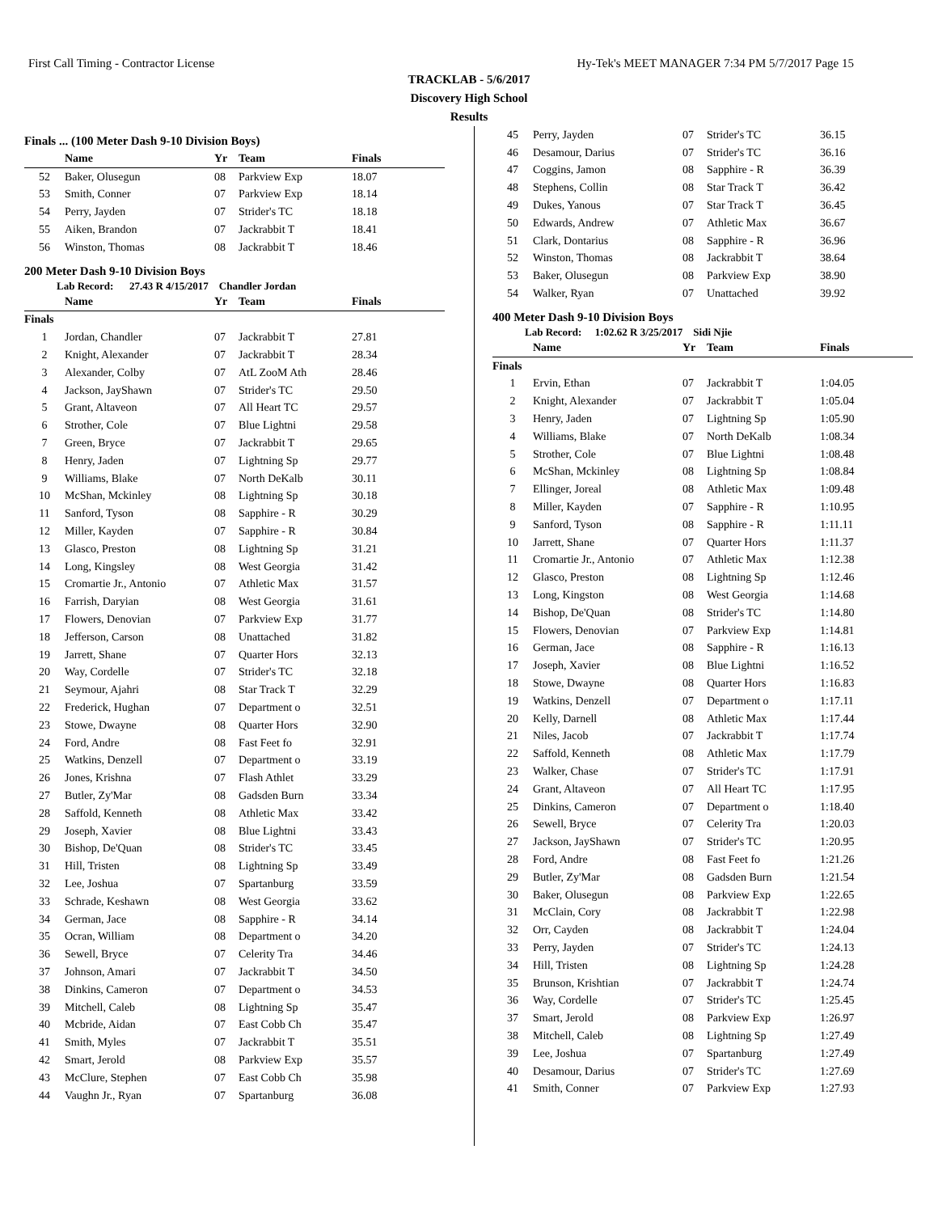First Call Timing - Contractor License Hy-Tek's MEET MANAGER 7:34 PM 5/7/2017 Page 15
TRACKLAB - 5/6/2017
Discovery High School
Results
Finals ... (100 Meter Dash 9-10 Division Boys)
| | Name | Yr | Team | Finals |
| --- | --- | --- | --- | --- |
| 52 | Baker, Olusegun | 08 | Parkview Exp | 18.07 |
| 53 | Smith, Conner | 07 | Parkview Exp | 18.14 |
| 54 | Perry, Jayden | 07 | Strider's TC | 18.18 |
| 55 | Aiken, Brandon | 07 | Jackrabbit T | 18.41 |
| 56 | Winston, Thomas | 08 | Jackrabbit T | 18.46 |
200 Meter Dash 9-10 Division Boys
Lab Record: 27.43 R 4/15/2017 Chandler Jordan
| | Name | Yr | Team | Finals |
| --- | --- | --- | --- | --- |
| Finals | | | | |
| 1 | Jordan, Chandler | 07 | Jackrabbit T | 27.81 |
| 2 | Knight, Alexander | 07 | Jackrabbit T | 28.34 |
| 3 | Alexander, Colby | 07 | AtL ZooM Ath | 28.46 |
| 4 | Jackson, JayShawn | 07 | Strider's TC | 29.50 |
| 5 | Grant, Altaveon | 07 | All Heart TC | 29.57 |
| 6 | Strother, Cole | 07 | Blue Lightni | 29.58 |
| 7 | Green, Bryce | 07 | Jackrabbit T | 29.65 |
| 8 | Henry, Jaden | 07 | Lightning Sp | 29.77 |
| 9 | Williams, Blake | 07 | North DeKalb | 30.11 |
| 10 | McShan, Mckinley | 08 | Lightning Sp | 30.18 |
| 11 | Sanford, Tyson | 08 | Sapphire - R | 30.29 |
| 12 | Miller, Kayden | 07 | Sapphire - R | 30.84 |
| 13 | Glasco, Preston | 08 | Lightning Sp | 31.21 |
| 14 | Long, Kingsley | 08 | West Georgia | 31.42 |
| 15 | Cromartie Jr., Antonio | 07 | Athletic Max | 31.57 |
| 16 | Farrish, Daryian | 08 | West Georgia | 31.61 |
| 17 | Flowers, Denovian | 07 | Parkview Exp | 31.77 |
| 18 | Jefferson, Carson | 08 | Unattached | 31.82 |
| 19 | Jarrett, Shane | 07 | Quarter Hors | 32.13 |
| 20 | Way, Cordelle | 07 | Strider's TC | 32.18 |
| 21 | Seymour, Ajahri | 08 | Star Track T | 32.29 |
| 22 | Frederick, Hughan | 07 | Department o | 32.51 |
| 23 | Stowe, Dwayne | 08 | Quarter Hors | 32.90 |
| 24 | Ford, Andre | 08 | Fast Feet fo | 32.91 |
| 25 | Watkins, Denzell | 07 | Department o | 33.19 |
| 26 | Jones, Krishna | 07 | Flash Athlet | 33.29 |
| 27 | Butler, Zy'Mar | 08 | Gadsden Burn | 33.34 |
| 28 | Saffold, Kenneth | 08 | Athletic Max | 33.42 |
| 29 | Joseph, Xavier | 08 | Blue Lightni | 33.43 |
| 30 | Bishop, De'Quan | 08 | Strider's TC | 33.45 |
| 31 | Hill, Tristen | 08 | Lightning Sp | 33.49 |
| 32 | Lee, Joshua | 07 | Spartanburg | 33.59 |
| 33 | Schrade, Keshawn | 08 | West Georgia | 33.62 |
| 34 | German, Jace | 08 | Sapphire - R | 34.14 |
| 35 | Ocran, William | 08 | Department o | 34.20 |
| 36 | Sewell, Bryce | 07 | Celerity Tra | 34.46 |
| 37 | Johnson, Amari | 07 | Jackrabbit T | 34.50 |
| 38 | Dinkins, Cameron | 07 | Department o | 34.53 |
| 39 | Mitchell, Caleb | 08 | Lightning Sp | 35.47 |
| 40 | Mcbride, Aidan | 07 | East Cobb Ch | 35.47 |
| 41 | Smith, Myles | 07 | Jackrabbit T | 35.51 |
| 42 | Smart, Jerold | 08 | Parkview Exp | 35.57 |
| 43 | McClure, Stephen | 07 | East Cobb Ch | 35.98 |
| 44 | Vaughn Jr., Ryan | 07 | Spartanburg | 36.08 |
| 45 | Perry, Jayden | 07 | Strider's TC | 36.15 |
| 46 | Desamour, Darius | 07 | Strider's TC | 36.16 |
| 47 | Coggins, Jamon | 08 | Sapphire - R | 36.39 |
| 48 | Stephens, Collin | 08 | Star Track T | 36.42 |
| 49 | Dukes, Yanous | 07 | Star Track T | 36.45 |
| 50 | Edwards, Andrew | 07 | Athletic Max | 36.67 |
| 51 | Clark, Dontarius | 08 | Sapphire - R | 36.96 |
| 52 | Winston, Thomas | 08 | Jackrabbit T | 38.64 |
| 53 | Baker, Olusegun | 08 | Parkview Exp | 38.90 |
| 54 | Walker, Ryan | 07 | Unattached | 39.92 |
400 Meter Dash 9-10 Division Boys
Lab Record: 1:02.62 R 3/25/2017 Sidi Njie
| | Name | Yr | Team | Finals |
| --- | --- | --- | --- | --- |
| Finals | | | | |
| 1 | Ervin, Ethan | 07 | Jackrabbit T | 1:04.05 |
| 2 | Knight, Alexander | 07 | Jackrabbit T | 1:05.04 |
| 3 | Henry, Jaden | 07 | Lightning Sp | 1:05.90 |
| 4 | Williams, Blake | 07 | North DeKalb | 1:08.34 |
| 5 | Strother, Cole | 07 | Blue Lightni | 1:08.48 |
| 6 | McShan, Mckinley | 08 | Lightning Sp | 1:08.84 |
| 7 | Ellinger, Joreal | 08 | Athletic Max | 1:09.48 |
| 8 | Miller, Kayden | 07 | Sapphire - R | 1:10.95 |
| 9 | Sanford, Tyson | 08 | Sapphire - R | 1:11.11 |
| 10 | Jarrett, Shane | 07 | Quarter Hors | 1:11.37 |
| 11 | Cromartie Jr., Antonio | 07 | Athletic Max | 1:12.38 |
| 12 | Glasco, Preston | 08 | Lightning Sp | 1:12.46 |
| 13 | Long, Kingston | 08 | West Georgia | 1:14.68 |
| 14 | Bishop, De'Quan | 08 | Strider's TC | 1:14.80 |
| 15 | Flowers, Denovian | 07 | Parkview Exp | 1:14.81 |
| 16 | German, Jace | 08 | Sapphire - R | 1:16.13 |
| 17 | Joseph, Xavier | 08 | Blue Lightni | 1:16.52 |
| 18 | Stowe, Dwayne | 08 | Quarter Hors | 1:16.83 |
| 19 | Watkins, Denzell | 07 | Department o | 1:17.11 |
| 20 | Kelly, Darnell | 08 | Athletic Max | 1:17.44 |
| 21 | Niles, Jacob | 07 | Jackrabbit T | 1:17.74 |
| 22 | Saffold, Kenneth | 08 | Athletic Max | 1:17.79 |
| 23 | Walker, Chase | 07 | Strider's TC | 1:17.91 |
| 24 | Grant, Altaveon | 07 | All Heart TC | 1:17.95 |
| 25 | Dinkins, Cameron | 07 | Department o | 1:18.40 |
| 26 | Sewell, Bryce | 07 | Celerity Tra | 1:20.03 |
| 27 | Jackson, JayShawn | 07 | Strider's TC | 1:20.95 |
| 28 | Ford, Andre | 08 | Fast Feet fo | 1:21.26 |
| 29 | Butler, Zy'Mar | 08 | Gadsden Burn | 1:21.54 |
| 30 | Baker, Olusegun | 08 | Parkview Exp | 1:22.65 |
| 31 | McClain, Cory | 08 | Jackrabbit T | 1:22.98 |
| 32 | Orr, Cayden | 08 | Jackrabbit T | 1:24.04 |
| 33 | Perry, Jayden | 07 | Strider's TC | 1:24.13 |
| 34 | Hill, Tristen | 08 | Lightning Sp | 1:24.28 |
| 35 | Brunson, Krishtian | 07 | Jackrabbit T | 1:24.74 |
| 36 | Way, Cordelle | 07 | Strider's TC | 1:25.45 |
| 37 | Smart, Jerold | 08 | Parkview Exp | 1:26.97 |
| 38 | Mitchell, Caleb | 08 | Lightning Sp | 1:27.49 |
| 39 | Lee, Joshua | 07 | Spartanburg | 1:27.49 |
| 40 | Desamour, Darius | 07 | Strider's TC | 1:27.69 |
| 41 | Smith, Conner | 07 | Parkview Exp | 1:27.93 |